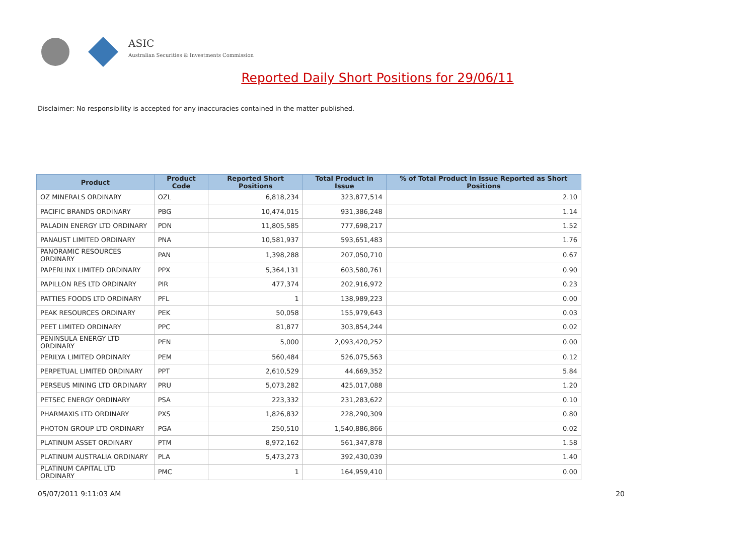ASIC
Australian Securities & Investments Commission
Reported Daily Short Positions for 29/06/11
Disclaimer: No responsibility is accepted for any inaccuracies contained in the matter published.
| Product | Product Code | Reported Short Positions | Total Product in Issue | % of Total Product in Issue Reported as Short Positions |
| --- | --- | --- | --- | --- |
| OZ MINERALS ORDINARY | OZL | 6,818,234 | 323,877,514 | 2.10 |
| PACIFIC BRANDS ORDINARY | PBG | 10,474,015 | 931,386,248 | 1.14 |
| PALADIN ENERGY LTD ORDINARY | PDN | 11,805,585 | 777,698,217 | 1.52 |
| PANAUST LIMITED ORDINARY | PNA | 10,581,937 | 593,651,483 | 1.76 |
| PANORAMIC RESOURCES ORDINARY | PAN | 1,398,288 | 207,050,710 | 0.67 |
| PAPERLINX LIMITED ORDINARY | PPX | 5,364,131 | 603,580,761 | 0.90 |
| PAPILLON RES LTD ORDINARY | PIR | 477,374 | 202,916,972 | 0.23 |
| PATTIES FOODS LTD ORDINARY | PFL | 1 | 138,989,223 | 0.00 |
| PEAK RESOURCES ORDINARY | PEK | 50,058 | 155,979,643 | 0.03 |
| PEET LIMITED ORDINARY | PPC | 81,877 | 303,854,244 | 0.02 |
| PENINSULA ENERGY LTD ORDINARY | PEN | 5,000 | 2,093,420,252 | 0.00 |
| PERILYA LIMITED ORDINARY | PEM | 560,484 | 526,075,563 | 0.12 |
| PERPETUAL LIMITED ORDINARY | PPT | 2,610,529 | 44,669,352 | 5.84 |
| PERSEUS MINING LTD ORDINARY | PRU | 5,073,282 | 425,017,088 | 1.20 |
| PETSEC ENERGY ORDINARY | PSA | 223,332 | 231,283,622 | 0.10 |
| PHARMAXIS LTD ORDINARY | PXS | 1,826,832 | 228,290,309 | 0.80 |
| PHOTON GROUP LTD ORDINARY | PGA | 250,510 | 1,540,886,866 | 0.02 |
| PLATINUM ASSET ORDINARY | PTM | 8,972,162 | 561,347,878 | 1.58 |
| PLATINUM AUSTRALIA ORDINARY | PLA | 5,473,273 | 392,430,039 | 1.40 |
| PLATINUM CAPITAL LTD ORDINARY | PMC | 1 | 164,959,410 | 0.00 |
05/07/2011 9:11:03 AM 20